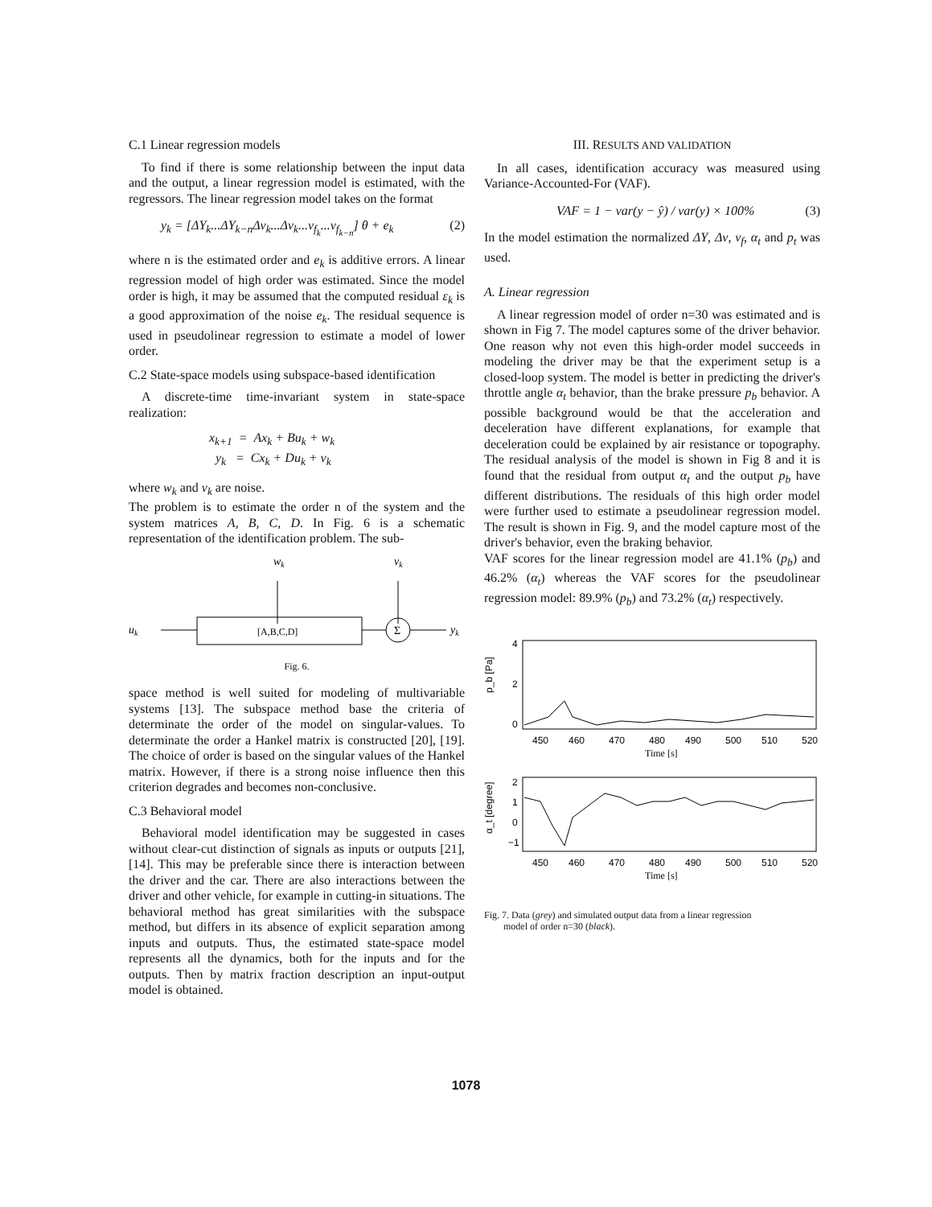C.1 Linear regression models
To find if there is some relationship between the input data and the output, a linear regression model is estimated, with the regressors. The linear regression model takes on the format
y<sub>k</sub> = [ΔY<sub>k</sub>...ΔY<sub>k−n</sub>Δv<sub>k</sub>...Δv<sub>k</sub>...v<sub>f<sub>k</sub></sub>...v<sub>f<sub>k−n</sub></sub>] θ + e<sub>k</sub> (2)
where n is the estimated order and e<sub>k</sub> is additive errors. A linear regression model of high order was estimated. Since the model order is high, it may be assumed that the computed residual ε<sub>k</sub> is a good approximation of the noise e<sub>k</sub>. The residual sequence is used in pseudolinear regression to estimate a model of lower order.
C.2 State-space models using subspace-based identification
A discrete-time time-invariant system in state-space realization:
x<sub>k+1</sub> = Ax<sub>k</sub> + Bu<sub>k</sub> + w<sub>k</sub>
y<sub>k</sub> = Cx<sub>k</sub> + Du<sub>k</sub> + v<sub>k</sub>
where w<sub>k</sub> and v<sub>k</sub> are noise.
The problem is to estimate the order n of the system and the system matrices A, B, C, D. In Fig. 6 is a schematic representation of the identification problem. The sub-
wk
vk
uk
[A,B,C,D]
Σ
yk
Fig. 6.
space method is well suited for modeling of multivariable systems [13]. The subspace method base the criteria of determinate the order of the model on singular-values. To determinate the order a Hankel matrix is constructed [20], [19]. The choice of order is based on the singular values of the Hankel matrix. However, if there is a strong noise influence then this criterion degrades and becomes non-conclusive.
C.3 Behavioral model
Behavioral model identification may be suggested in cases without clear-cut distinction of signals as inputs or outputs [21], [14]. This may be preferable since there is interaction between the driver and the car. There are also interactions between the driver and other vehicle, for example in cutting-in situations. The behavioral method has great similarities with the subspace method, but differs in its absence of explicit separation among inputs and outputs. Thus, the estimated state-space model represents all the dynamics, both for the inputs and for the outputs. Then by matrix fraction description an input-output model is obtained.
III. RESULTS AND VALIDATION
In all cases, identification accuracy was measured using Variance-Accounted-For (VAF).
VAF = 1 − var(y − ŷ) / var(y) × 100% (3)
In the model estimation the normalized ΔY, Δv, v<sub>f</sub>, α<sub>t</sub> and p<sub>t</sub> was used.
A. Linear regression
A linear regression model of order n=30 was estimated and is shown in Fig 7. The model captures some of the driver behavior. One reason why not even this high-order model succeeds in modeling the driver may be that the experiment setup is a closed-loop system. The model is better in predicting the driver's throttle angle α<sub>t</sub> behavior, than the brake pressure p<sub>b</sub> behavior. A possible background would be that the acceleration and deceleration have different explanations, for example that deceleration could be explained by air resistance or topography. The residual analysis of the model is shown in Fig 8 and it is found that the residual from output α<sub>t</sub> and the output p<sub>b</sub> have different distributions. The residuals of this high order model were further used to estimate a pseudolinear regression model. The result is shown in Fig. 9, and the model capture most of the driver's behavior, even the braking behavior.
VAF scores for the linear regression model are 41.1% (p<sub>b</sub>) and 46.2% (α<sub>t</sub>) whereas the VAF scores for the pseudolinear regression model: 89.9% (p<sub>b</sub>) and 73.2% (α<sub>t</sub>) respectively.
p_b [Pa]
4
2
0
450
460
470
480
490
500
510
520
Time [s]
α_t [degree]
2
1
0
−1
450
460
470
480
490
500
510
520
Time [s]
Fig. 7. Data (grey) and simulated output data from a linear regression
model of order n=30 (black).
1078